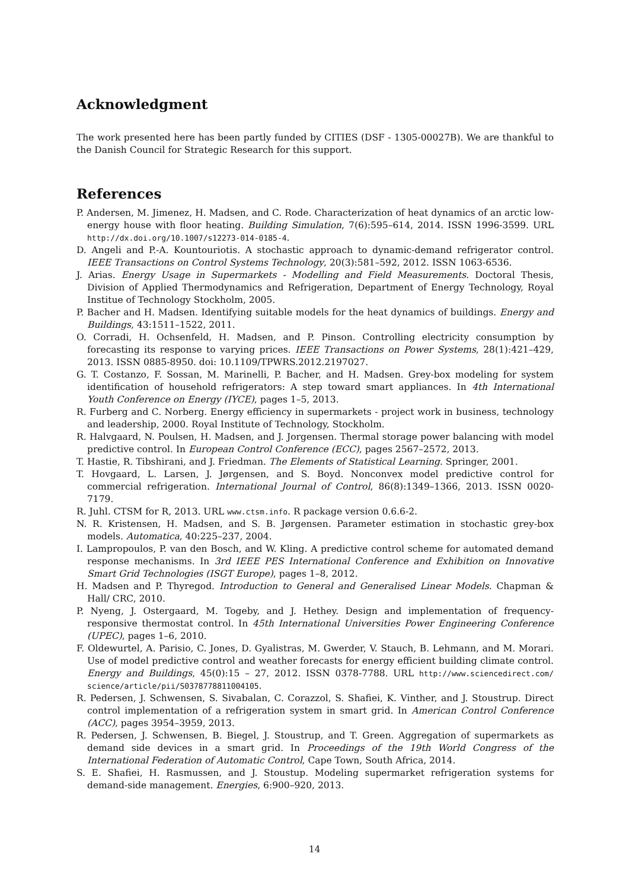Acknowledgment
The work presented here has been partly funded by CITIES (DSF - 1305-00027B). We are thankful to the Danish Council for Strategic Research for this support.
References
P. Andersen, M. Jimenez, H. Madsen, and C. Rode. Characterization of heat dynamics of an arctic low-energy house with floor heating. Building Simulation, 7(6):595–614, 2014. ISSN 1996-3599. URL http://dx.doi.org/10.1007/s12273-014-0185-4.
D. Angeli and P.-A. Kountouriotis. A stochastic approach to dynamic-demand refrigerator control. IEEE Transactions on Control Systems Technology, 20(3):581–592, 2012. ISSN 1063-6536.
J. Arias. Energy Usage in Supermarkets - Modelling and Field Measurements. Doctoral Thesis, Division of Applied Thermodynamics and Refrigeration, Department of Energy Technology, Royal Institue of Technology Stockholm, 2005.
P. Bacher and H. Madsen. Identifying suitable models for the heat dynamics of buildings. Energy and Buildings, 43:1511–1522, 2011.
O. Corradi, H. Ochsenfeld, H. Madsen, and P. Pinson. Controlling electricity consumption by forecasting its response to varying prices. IEEE Transactions on Power Systems, 28(1):421–429, 2013. ISSN 0885-8950. doi: 10.1109/TPWRS.2012.2197027.
G. T. Costanzo, F. Sossan, M. Marinelli, P. Bacher, and H. Madsen. Grey-box modeling for system identification of household refrigerators: A step toward smart appliances. In 4th International Youth Conference on Energy (IYCE), pages 1–5, 2013.
R. Furberg and C. Norberg. Energy efficiency in supermarkets - project work in business, technology and leadership, 2000. Royal Institute of Technology, Stockholm.
R. Halvgaard, N. Poulsen, H. Madsen, and J. Jorgensen. Thermal storage power balancing with model predictive control. In European Control Conference (ECC), pages 2567–2572, 2013.
T. Hastie, R. Tibshirani, and J. Friedman. The Elements of Statistical Learning. Springer, 2001.
T. Hovgaard, L. Larsen, J. Jørgensen, and S. Boyd. Nonconvex model predictive control for commercial refrigeration. International Journal of Control, 86(8):1349–1366, 2013. ISSN 0020-7179.
R. Juhl. CTSM for R, 2013. URL www.ctsm.info. R package version 0.6.6-2.
N. R. Kristensen, H. Madsen, and S. B. Jørgensen. Parameter estimation in stochastic grey-box models. Automatica, 40:225–237, 2004.
I. Lampropoulos, P. van den Bosch, and W. Kling. A predictive control scheme for automated demand response mechanisms. In 3rd IEEE PES International Conference and Exhibition on Innovative Smart Grid Technologies (ISGT Europe), pages 1–8, 2012.
H. Madsen and P. Thyregod. Introduction to General and Generalised Linear Models. Chapman & Hall/ CRC, 2010.
P. Nyeng, J. Ostergaard, M. Togeby, and J. Hethey. Design and implementation of frequency-responsive thermostat control. In 45th International Universities Power Engineering Conference (UPEC), pages 1–6, 2010.
F. Oldewurtel, A. Parisio, C. Jones, D. Gyalistras, M. Gwerder, V. Stauch, B. Lehmann, and M. Morari. Use of model predictive control and weather forecasts for energy efficient building climate control. Energy and Buildings, 45(0):15 – 27, 2012. ISSN 0378-7788. URL http://www.sciencedirect.com/ science/article/pii/S0378778811004105.
R. Pedersen, J. Schwensen, S. Sivabalan, C. Corazzol, S. Shafiei, K. Vinther, and J. Stoustrup. Direct control implementation of a refrigeration system in smart grid. In American Control Conference (ACC), pages 3954–3959, 2013.
R. Pedersen, J. Schwensen, B. Biegel, J. Stoustrup, and T. Green. Aggregation of supermarkets as demand side devices in a smart grid. In Proceedings of the 19th World Congress of the International Federation of Automatic Control, Cape Town, South Africa, 2014.
S. E. Shafiei, H. Rasmussen, and J. Stoustup. Modeling supermarket refrigeration systems for demand-side management. Energies, 6:900–920, 2013.
14